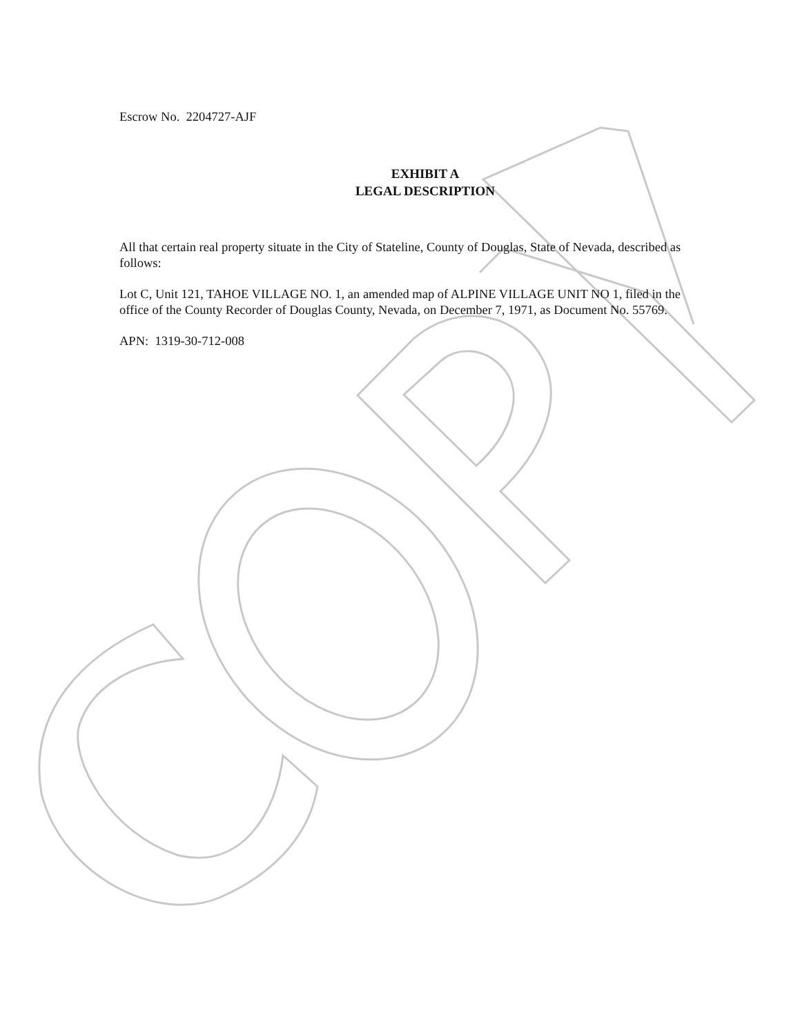Escrow No. 2204727-AJF
EXHIBIT A
LEGAL DESCRIPTION
All that certain real property situate in the City of Stateline, County of Douglas, State of Nevada, described as follows:
Lot C, Unit 121, TAHOE VILLAGE NO. 1, an amended map of ALPINE VILLAGE UNIT NO 1, filed in the office of the County Recorder of Douglas County, Nevada, on December 7, 1971, as Document No. 55769.
APN: 1319-30-712-008